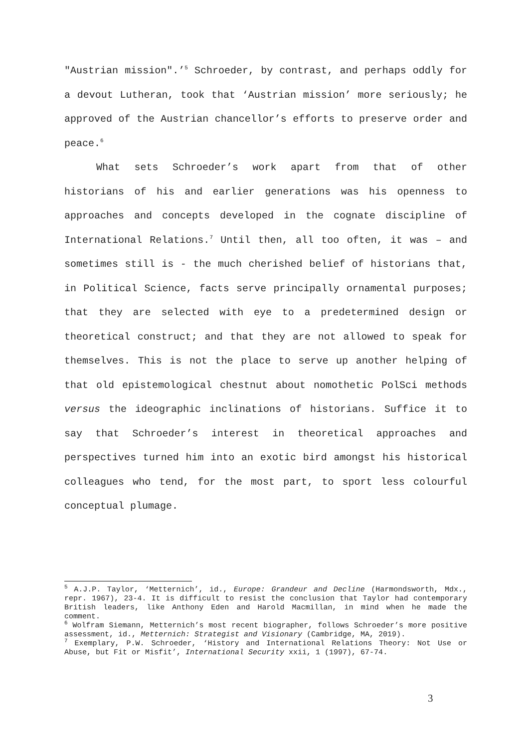"Austrian mission".’<sup>5</sup> Schroeder, by contrast, and perhaps oddly for a devout Lutheran, took that ‘Austrian mission’ more seriously; he approved of the Austrian chancellor’s efforts to preserve order and peace.<sup>6</sup>
What sets Schroeder’s work apart from that of other historians of his and earlier generations was his openness to approaches and concepts developed in the cognate discipline of International Relations.<sup>7</sup> Until then, all too often, it was – and sometimes still is - the much cherished belief of historians that, in Political Science, facts serve principally ornamental purposes; that they are selected with eye to a predetermined design or theoretical construct; and that they are not allowed to speak for themselves. This is not the place to serve up another helping of that old epistemological chestnut about nomothetic PolSci methods versus the ideographic inclinations of historians. Suffice it to say that Schroeder’s interest in theoretical approaches and perspectives turned him into an exotic bird amongst his historical colleagues who tend, for the most part, to sport less colourful conceptual plumage.
<sup>5</sup> A.J.P. Taylor, ‘Metternich’, id., Europe: Grandeur and Decline (Harmondsworth, Mdx., repr. 1967), 23-4. It is difficult to resist the conclusion that Taylor had contemporary British leaders, like Anthony Eden and Harold Macmillan, in mind when he made the comment.
<sup>6</sup> Wolfram Siemann, Metternich’s most recent biographer, follows Schroeder’s more positive assessment, id., Metternich: Strategist and Visionary (Cambridge, MA, 2019).
<sup>7</sup> Exemplary, P.W. Schroeder, ‘History and International Relations Theory: Not Use or Abuse, but Fit or Misfit’, International Security xxii, 1 (1997), 67-74.
3